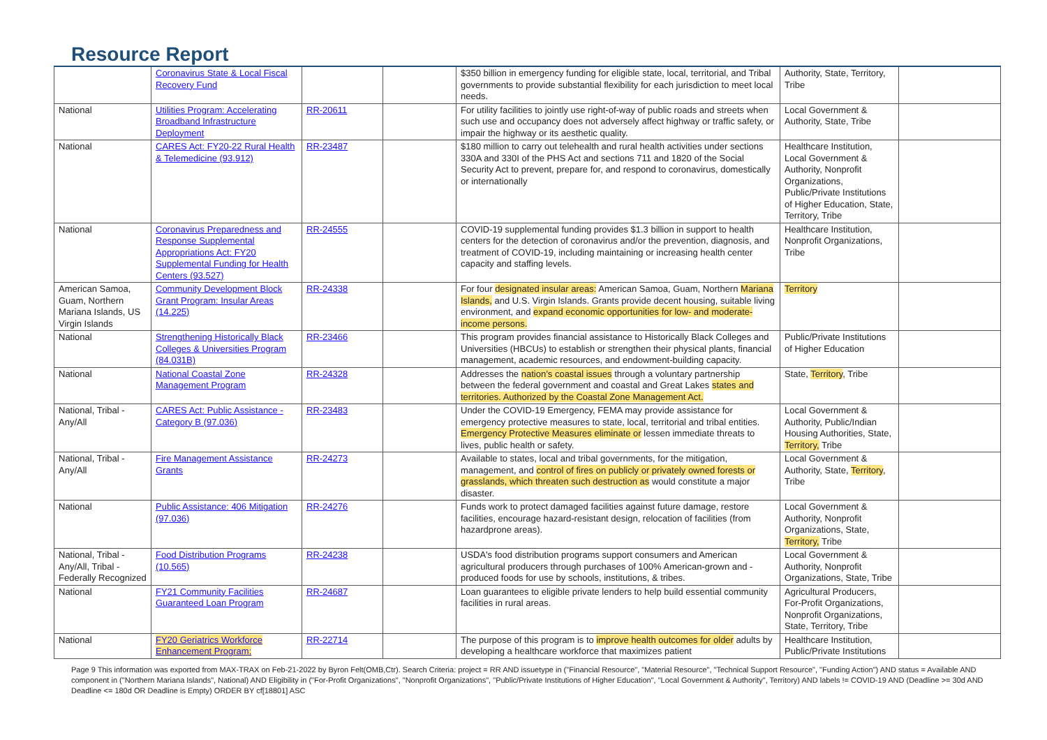Resource Report
| | Coronavirus State & Local Fiscal Recovery Fund | | | $350 billion in emergency funding for eligible state, local, territorial, and Tribal governments to provide substantial flexibility for each jurisdiction to meet local needs. | Authority, State, Territory, Tribe | |
| National | Utilities Program: Accelerating Broadband Infrastructure Deployment | RR-20611 | | For utility facilities to jointly use right-of-way of public roads and streets when such use and occupancy does not adversely affect highway or traffic safety, or impair the highway or its aesthetic quality. | Local Government & Authority, State, Tribe | |
| National | CARES Act: FY20-22 Rural Health & Telemedicine (93.912) | RR-23487 | | $180 million to carry out telehealth and rural health activities under sections 330A and 330I of the PHS Act and sections 711 and 1820 of the Social Security Act to prevent, prepare for, and respond to coronavirus, domestically or internationally | Healthcare Institution, Local Government & Authority, Nonprofit Organizations, Public/Private Institutions of Higher Education, State, Territory, Tribe | |
| National | Coronavirus Preparedness and Response Supplemental Appropriations Act: FY20 Supplemental Funding for Health Centers (93.527) | RR-24555 | | COVID-19 supplemental funding provides $1.3 billion in support to health centers for the detection of coronavirus and/or the prevention, diagnosis, and treatment of COVID-19, including maintaining or increasing health center capacity and staffing levels. | Healthcare Institution, Nonprofit Organizations, Tribe | |
| American Samoa, Guam, Northern Mariana Islands, US Virgin Islands | Community Development Block Grant Program: Insular Areas (14.225) | RR-24338 | | For four designated insular areas: American Samoa, Guam, Northern Mariana Islands, and U.S. Virgin Islands. Grants provide decent housing, suitable living environment, and expand economic opportunities for low- and moderate-income persons. | Territory | |
| National | Strengthening Historically Black Colleges & Universities Program (84.031B) | RR-23466 | | This program provides financial assistance to Historically Black Colleges and Universities (HBCUs) to establish or strengthen their physical plants, financial management, academic resources, and endowment-building capacity. | Public/Private Institutions of Higher Education | |
| National | National Coastal Zone Management Program | RR-24328 | | Addresses the nation’s coastal issues through a voluntary partnership between the federal government and coastal and Great Lakes states and territories. Authorized by the Coastal Zone Management Act. | State, Territory , Tribe | |
| National, Tribal - Any/All | CARES Act: Public Assistance - Category B (97.036) | RR-23483 | | Under the COVID-19 Emergency, FEMA may provide assistance for emergency protective measures to state, local, territorial and tribal entities. Emergency Protective Measures eliminate or lessen immediate threats to lives, public health or safety. | Local Government & Authority, Public/Indian Housing Authorities, State, Territory, Tribe | |
| National, Tribal - Any/All | Fire Management Assistance Grants | RR-24273 | | Available to states, local and tribal governments, for the mitigation, management, and control of fires on publicly or privately owned forests or grasslands, which threaten such destruction as would constitute a major disaster. | Local Government & Authority, State, Territory , Tribe | |
| National | Public Assistance: 406 Mitigation (97.036) | RR-24276 | | Funds work to protect damaged facilities against future damage, restore facilities, encourage hazard-resistant design, relocation of facilities (from hazardprone areas). | Local Government & Authority, Nonprofit Organizations, State, Territory, Tribe | |
| National, Tribal - Any/All, Tribal - Federally Recognized | Food Distribution Programs (10.565) | RR-24238 | | USDA's food distribution programs support consumers and American agricultural producers through purchases of 100% American-grown and -produced foods for use by schools, institutions, & tribes. | Local Government & Authority, Nonprofit Organizations, State, Tribe | |
| National | FY21 Community Facilities Guaranteed Loan Program | RR-24687 | | Loan guarantees to eligible private lenders to help build essential community facilities in rural areas. | Agricultural Producers, For-Profit Organizations, Nonprofit Organizations, State, Territory, Tribe | |
| National | FY20 Geriatrics Workforce Enhancement Program: | RR-22714 | | The purpose of this program is to improve health outcomes for older adults by developing a healthcare workforce that maximizes patient | Healthcare Institution, Public/Private Institutions | |
Page 9 This information was exported from MAX-TRAX on Feb-21-2022 by Byron Felt(OMB,Ctr). Search Criteria: project = RR AND issuetype in ("Financial Resource", "Material Resource", "Technical Support Resource", "Funding Action") AND status = Available AND component in ("Northern Mariana Islands", National) AND Eligibility in ("For-Profit Organizations", "Nonprofit Organizations", "Public/Private Institutions of Higher Education", "Local Government & Authority", Territory) AND labels != COVID-19 AND (Deadline >= 30d AND Deadline <= 180d OR Deadline is Empty) ORDER BY cf[18801] ASC